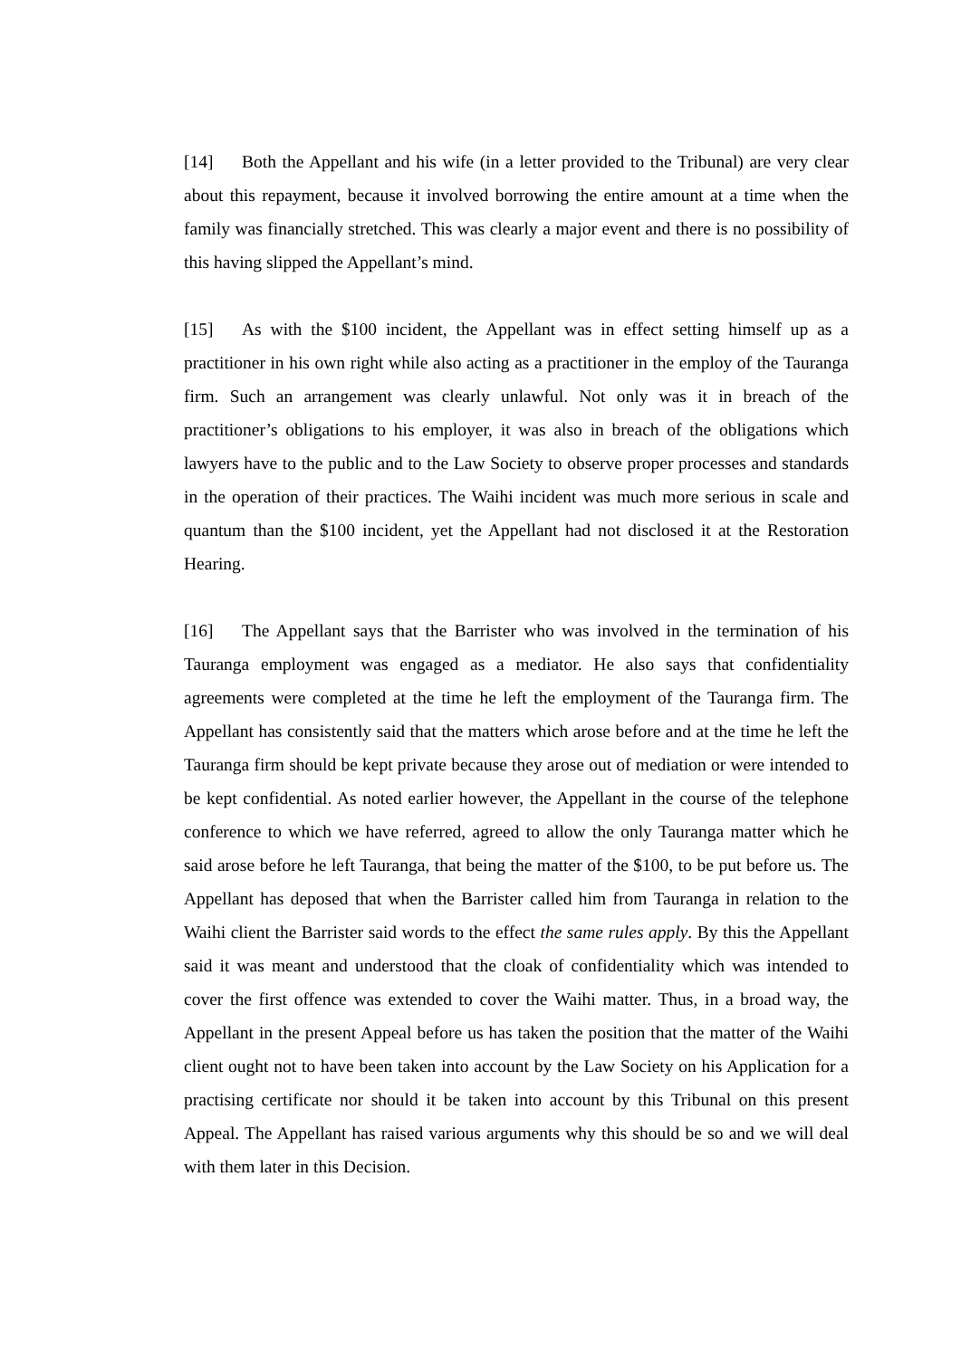[14] Both the Appellant and his wife (in a letter provided to the Tribunal) are very clear about this repayment, because it involved borrowing the entire amount at a time when the family was financially stretched. This was clearly a major event and there is no possibility of this having slipped the Appellant’s mind.
[15] As with the $100 incident, the Appellant was in effect setting himself up as a practitioner in his own right while also acting as a practitioner in the employ of the Tauranga firm. Such an arrangement was clearly unlawful. Not only was it in breach of the practitioner’s obligations to his employer, it was also in breach of the obligations which lawyers have to the public and to the Law Society to observe proper processes and standards in the operation of their practices. The Waihi incident was much more serious in scale and quantum than the $100 incident, yet the Appellant had not disclosed it at the Restoration Hearing.
[16] The Appellant says that the Barrister who was involved in the termination of his Tauranga employment was engaged as a mediator. He also says that confidentiality agreements were completed at the time he left the employment of the Tauranga firm. The Appellant has consistently said that the matters which arose before and at the time he left the Tauranga firm should be kept private because they arose out of mediation or were intended to be kept confidential. As noted earlier however, the Appellant in the course of the telephone conference to which we have referred, agreed to allow the only Tauranga matter which he said arose before he left Tauranga, that being the matter of the $100, to be put before us. The Appellant has deposed that when the Barrister called him from Tauranga in relation to the Waihi client the Barrister said words to the effect the same rules apply. By this the Appellant said it was meant and understood that the cloak of confidentiality which was intended to cover the first offence was extended to cover the Waihi matter. Thus, in a broad way, the Appellant in the present Appeal before us has taken the position that the matter of the Waihi client ought not to have been taken into account by the Law Society on his Application for a practising certificate nor should it be taken into account by this Tribunal on this present Appeal. The Appellant has raised various arguments why this should be so and we will deal with them later in this Decision.